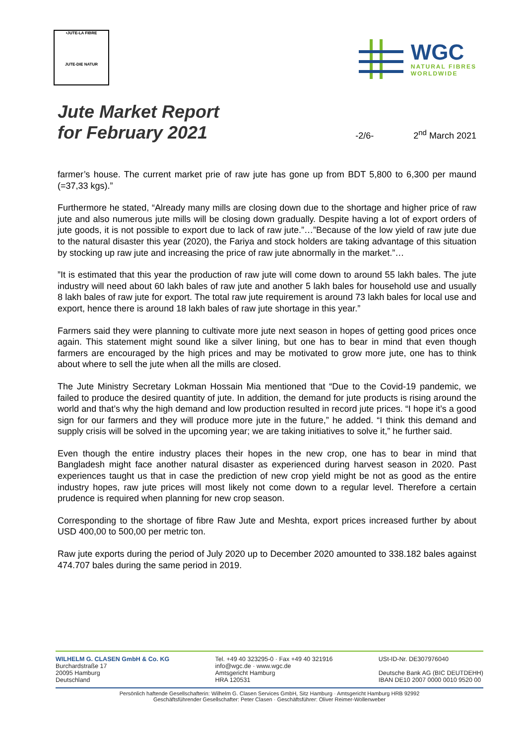•JUTE-LA FIBRE
JUTE-DIE NATUR
WGC
NATURAL FIBRES
WORLDWIDE
Jute Market Report
for February 2021
-2/6-
2<sup>nd</sup> March 2021
farmer’s house. The current market prie of raw jute has gone up from BDT 5,800 to 6,300 per maund (=37,33 kgs).”
Furthermore he stated, “Already many mills are closing down due to the shortage and higher price of raw jute and also numerous jute mills will be closing down gradually. Despite having a lot of export orders of jute goods, it is not possible to export due to lack of raw jute.”…”Because of the low yield of raw jute due to the natural disaster this year (2020), the Fariya and stock holders are taking advantage of this situation by stocking up raw jute and increasing the price of raw jute abnormally in the market.”…
”It is estimated that this year the production of raw jute will come down to around 55 lakh bales. The jute industry will need about 60 lakh bales of raw jute and another 5 lakh bales for household use and usually 8 lakh bales of raw jute for export. The total raw jute requirement is around 73 lakh bales for local use and export, hence there is around 18 lakh bales of raw jute shortage in this year.”
Farmers said they were planning to cultivate more jute next season in hopes of getting good prices once again. This statement might sound like a silver lining, but one has to bear in mind that even though farmers are encouraged by the high prices and may be motivated to grow more jute, one has to think about where to sell the jute when all the mills are closed.
The Jute Ministry Secretary Lokman Hossain Mia mentioned that “Due to the Covid-19 pandemic, we failed to produce the desired quantity of jute. In addition, the demand for jute products is rising around the world and that’s why the high demand and low production resulted in record jute prices. “I hope it’s a good sign for our farmers and they will produce more jute in the future,” he added. “I think this demand and supply crisis will be solved in the upcoming year; we are taking initiatives to solve it,” he further said.
Even though the entire industry places their hopes in the new crop, one has to bear in mind that Bangladesh might face another natural disaster as experienced during harvest season in 2020. Past experiences taught us that in case the prediction of new crop yield might be not as good as the entire industry hopes, raw jute prices will most likely not come down to a regular level. Therefore a certain prudence is required when planning for new crop season.
Corresponding to the shortage of fibre Raw Jute and Meshta, export prices increased further by about USD 400,00 to 500,00 per metric ton.
Raw jute exports during the period of July 2020 up to December 2020 amounted to 338.182 bales against 474.707 bales during the same period in 2019.
WILHELM G. CLASEN GmbH & Co. KG
Burchardstraße 17
20095 Hamburg
Deutschland
Tel. +49 40 323295-0 · Fax +49 40 321916
info@wgc.de · www.wgc.de
Amtsgericht Hamburg
HRA 120531
USt-ID-Nr. DE307976040
Deutsche Bank AG (BIC DEUTDEHH)
IBAN DE10 2007 0000 0010 9520 00
Persönlich haftende Gesellschafterin: Wilhelm G. Clasen Services GmbH, Sitz Hamburg · Amtsgericht Hamburg HRB 92992
Geschäftsführender Gesellschafter: Peter Clasen · Geschäftsführer: Oliver Reimer-Wollenweber